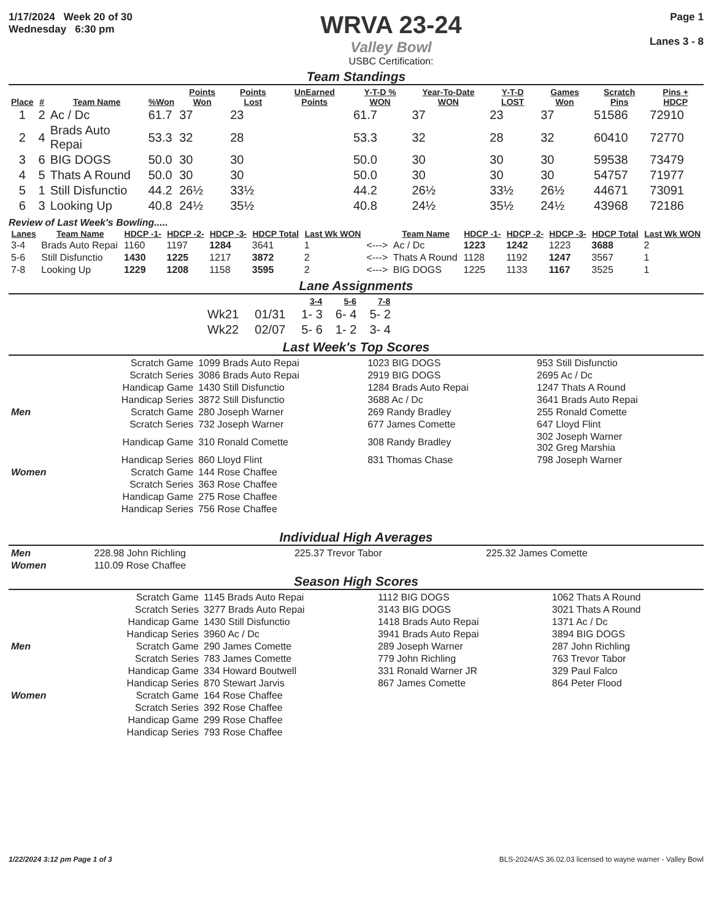1/17/2024 Week 20 of 30
Wednesday 6:30 pm
WRVA 23-24
Valley Bowl
USBC Certification:
Page 1
Lanes 3 - 8
Team Standings
| Place | # | Team Name | %Won | Points Won | Points Lost | UnEarned Points | Y-T-D % WON | Year-To-Date WON | Y-T-D LOST | Games Won | Scratch Pins | Pins + HDCP |
| --- | --- | --- | --- | --- | --- | --- | --- | --- | --- | --- | --- | --- |
| 1 | 2 | Ac / Dc | 61.7 | 37 | 23 | | 61.7 | 37 | 23 | 37 | 51586 | 72910 |
| 2 | 4 | Brads Auto Repai | 53.3 | 32 | 28 | | 53.3 | 32 | 28 | 32 | 60410 | 72770 |
| 3 | 6 | BIG DOGS | 50.0 | 30 | 30 | | 50.0 | 30 | 30 | 30 | 59538 | 73479 |
| 4 | 5 | Thats A Round | 50.0 | 30 | 30 | | 50.0 | 30 | 30 | 30 | 54757 | 71977 |
| 5 | 1 | Still Disfunctio | 44.2 | 26½ | 33½ | | 44.2 | 26½ | 33½ | 26½ | 44671 | 73091 |
| 6 | 3 | Looking Up | 40.8 | 24½ | 35½ | | 40.8 | 24½ | 35½ | 24½ | 43968 | 72186 |
Review of Last Week's Bowling.....
| Lanes | Team Name | HDCP -1- | HDCP -2- | HDCP -3- | HDCP Total | Last Wk WON | | Team Name | HDCP -1- | HDCP -2- | HDCP -3- | HDCP Total | Last Wk WON |
| --- | --- | --- | --- | --- | --- | --- | --- | --- | --- | --- | --- | --- | --- |
| 3-4 | Brads Auto Repai | 1160 | 1197 | 1284 | 3641 | 1 | <---> | Ac / Dc | 1223 | 1242 | 1223 | 3688 | 2 |
| 5-6 | Still Disfunctio | 1430 | 1225 | 1217 | 3872 | 2 | <---> | Thats A Round | 1128 | 1192 | 1247 | 3567 | 1 |
| 7-8 | Looking Up | 1229 | 1208 | 1158 | 3595 | 2 | <---> | BIG DOGS | 1225 | 1133 | 1167 | 3525 | 1 |
Lane Assignments
| | | 3-4 | 5-6 | 7-8 |
| --- | --- | --- | --- | --- |
| Wk21 | 01/31 | 1- 3 | 6- 4 | 5- 2 |
| Wk22 | 02/07 | 5- 6 | 1- 2 | 3- 4 |
Last Week's Top Scores
| | Scratch Game | 1099 Brads Auto Repai | 1023 BIG DOGS | 953 Still Disfunctio |
| | Scratch Series | 3086 Brads Auto Repai | 2919 BIG DOGS | 2695 Ac / Dc |
| | Handicap Game | 1430 Still Disfunctio | 1284 Brads Auto Repai | 1247 Thats A Round |
| | Handicap Series | 3872 Still Disfunctio | 3688 Ac / Dc | 3641 Brads Auto Repai |
| Men | Scratch Game | 280 Joseph Warner | 269 Randy Bradley | 255 Ronald Comette |
| | Scratch Series | 732 Joseph Warner | 677 James Comette | 647 Lloyd Flint |
| | Handicap Game | 310 Ronald Comette | 308 Randy Bradley | 302 Joseph Warner 302 Greg Marshia |
| | Handicap Series | 860 Lloyd Flint | 831 Thomas Chase | 798 Joseph Warner |
| Women | Scratch Game | 144 Rose Chaffee | | |
| | Scratch Series | 363 Rose Chaffee | | |
| | Handicap Game | 275 Rose Chaffee | | |
| | Handicap Series | 756 Rose Chaffee | | |
Individual High Averages
| Men | 228.98 John Richling | 225.37 Trevor Tabor | 225.32 James Comette |
| Women | 110.09 Rose Chaffee | | |
Season High Scores
| | Scratch Game | 1145 Brads Auto Repai | 1112 BIG DOGS | 1062 Thats A Round |
| | Scratch Series | 3277 Brads Auto Repai | 3143 BIG DOGS | 3021 Thats A Round |
| | Handicap Game | 1430 Still Disfunctio | 1418 Brads Auto Repai | 1371 Ac / Dc |
| | Handicap Series | 3960 Ac / Dc | 3941 Brads Auto Repai | 3894 BIG DOGS |
| Men | Scratch Game | 290 James Comette | 289 Joseph Warner | 287 John Richling |
| | Scratch Series | 783 James Comette | 779 John Richling | 763 Trevor Tabor |
| | Handicap Game | 334 Howard Boutwell | 331 Ronald Warner JR | 329 Paul Falco |
| | Handicap Series | 870 Stewart Jarvis | 867 James Comette | 864 Peter Flood |
| Women | Scratch Game | 164 Rose Chaffee | | |
| | Scratch Series | 392 Rose Chaffee | | |
| | Handicap Game | 299 Rose Chaffee | | |
| | Handicap Series | 793 Rose Chaffee | | |
1/22/2024 3:12 pm Page 1 of 3 BLS-2024/AS 36.02.03 licensed to wayne warner - Valley Bowl